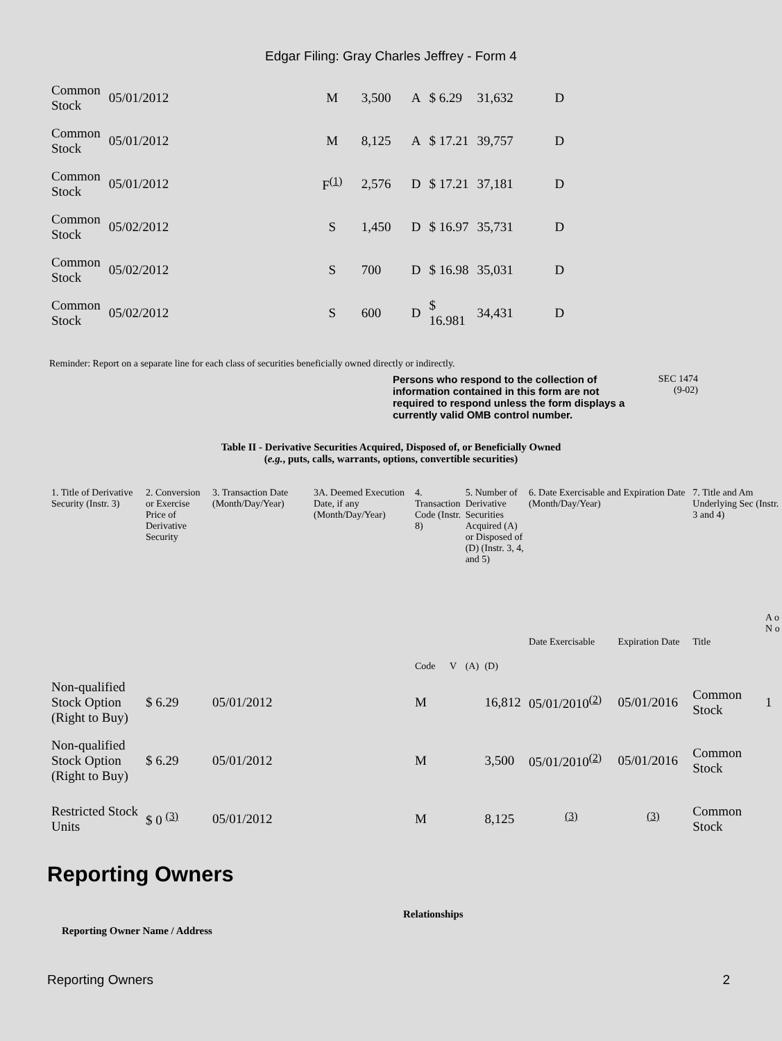Edgar Filing: Gray Charles Jeffrey - Form 4
| Common Stock | 05/01/2012 | M | 3,500 | A | $ 6.29 | 31,632 | D |
| Common Stock | 05/01/2012 | M | 8,125 | A | $ 17.21 | 39,757 | D |
| Common Stock | 05/01/2012 | F<sup>(1)</sup> | 2,576 | D | $ 17.21 | 37,181 | D |
| Common Stock | 05/02/2012 | S | 1,450 | D | $ 16.97 | 35,731 | D |
| Common Stock | 05/02/2012 | S | 700 | D | $ 16.98 | 35,031 | D |
| Common Stock | 05/02/2012 | S | 600 | D | $ 16.981 | 34,431 | D |
Reminder: Report on a separate line for each class of securities beneficially owned directly or indirectly.
Persons who respond to the collection of information contained in this form are not required to respond unless the form displays a currently valid OMB control number.
SEC 1474
(9-02)
Table II - Derivative Securities Acquired, Disposed of, or Beneficially Owned
(e.g., puts, calls, warrants, options, convertible securities)
| 1. Title of Derivative Security (Instr. 3) | 2. Conversion or Exercise Price of Derivative Security | 3. Transaction Date (Month/Day/Year) | 3A. Deemed Execution Date, if any (Month/Day/Year) | 4. Transaction Code (Instr. 8) | | 5. Number of Derivative Securities Acquired (A) or Disposed of (D) (Instr. 3, 4, and 5) | | 6. Date Exercisable and Expiration Date (Month/Day/Year) | | 7. Title and Am Underlying Sec (Instr. 3 and 4) | |
| --- | --- | --- | --- | --- | --- | --- | --- | --- | --- | --- | --- |
| | | | | Code | V | (A) | (D) | Date Exercisable | Expiration Date | Title | A o N o |
| Non-qualified Stock Option (Right to Buy) | $ 6.29 | 05/01/2012 | | M | | | 16,812 | 05/01/2010<sup>(2)</sup> | 05/01/2016 | Common Stock | 1 |
| Non-qualified Stock Option (Right to Buy) | $ 6.29 | 05/01/2012 | | M | | | 3,500 | 05/01/2010<sup>(2)</sup> | 05/01/2016 | Common Stock | |
| Restricted Stock Units | $ 0 <sup>(3)</sup> | 05/01/2012 | | M | | | 8,125 | <sup>(3)</sup> | <sup>(3)</sup> | Common Stock | |
Reporting Owners
| Reporting Owner Name / Address | Relationships |
Reporting Owners 2